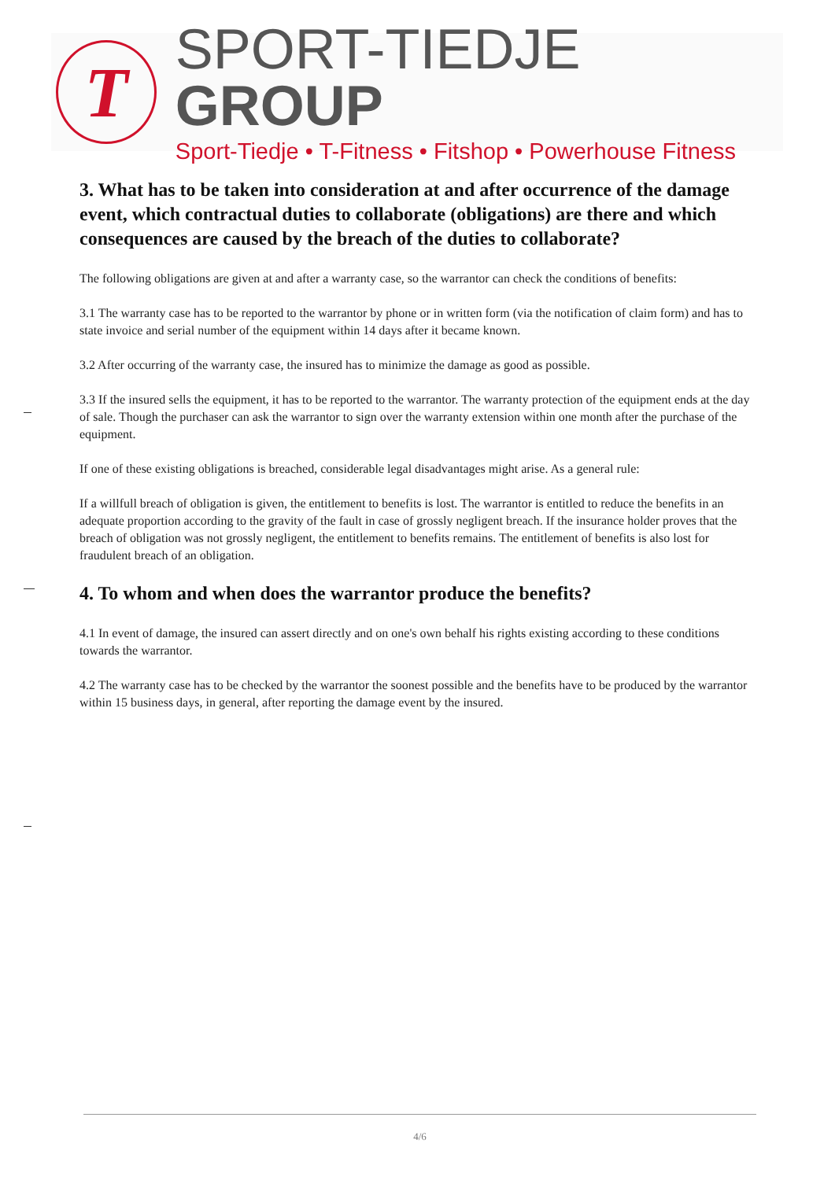T
SPORT-TIEDJE GROUP
Sport-Tiedje • T-Fitness • Fitshop • Powerhouse Fitness
3. What has to be taken into consideration at and after occurrence of the damage event, which contractual duties to collaborate (obligations) are there and which consequences are caused by the breach of the duties to collaborate?
The following obligations are given at and after a warranty case, so the warrantor can check the conditions of benefits:
3.1 The warranty case has to be reported to the warrantor by phone or in written form (via the notification of claim form) and has to state invoice and serial number of the equipment within 14 days after it became known.
3.2 After occurring of the warranty case, the insured has to minimize the damage as good as possible.
3.3 If the insured sells the equipment, it has to be reported to the warrantor. The warranty protection of the equipment ends at the day of sale. Though the purchaser can ask the warrantor to sign over the warranty extension within one month after the purchase of the equipment.
If one of these existing obligations is breached, considerable legal disadvantages might arise. As a general rule:
If a willfull breach of obligation is given, the entitlement to benefits is lost. The warrantor is entitled to reduce the benefits in an adequate proportion according to the gravity of the fault in case of grossly negligent breach. If the insurance holder proves that the breach of obligation was not grossly negligent, the entitlement to benefits remains. The entitlement of benefits is also lost for fraudulent breach of an obligation.
4. To whom and when does the warrantor produce the benefits?
4.1 In event of damage, the insured can assert directly and on one's own behalf his rights existing according to these conditions towards the warrantor.
4.2 The warranty case has to be checked by the warrantor the soonest possible and the benefits have to be produced by the warrantor within 15 business days, in general, after reporting the damage event by the insured.
4/6